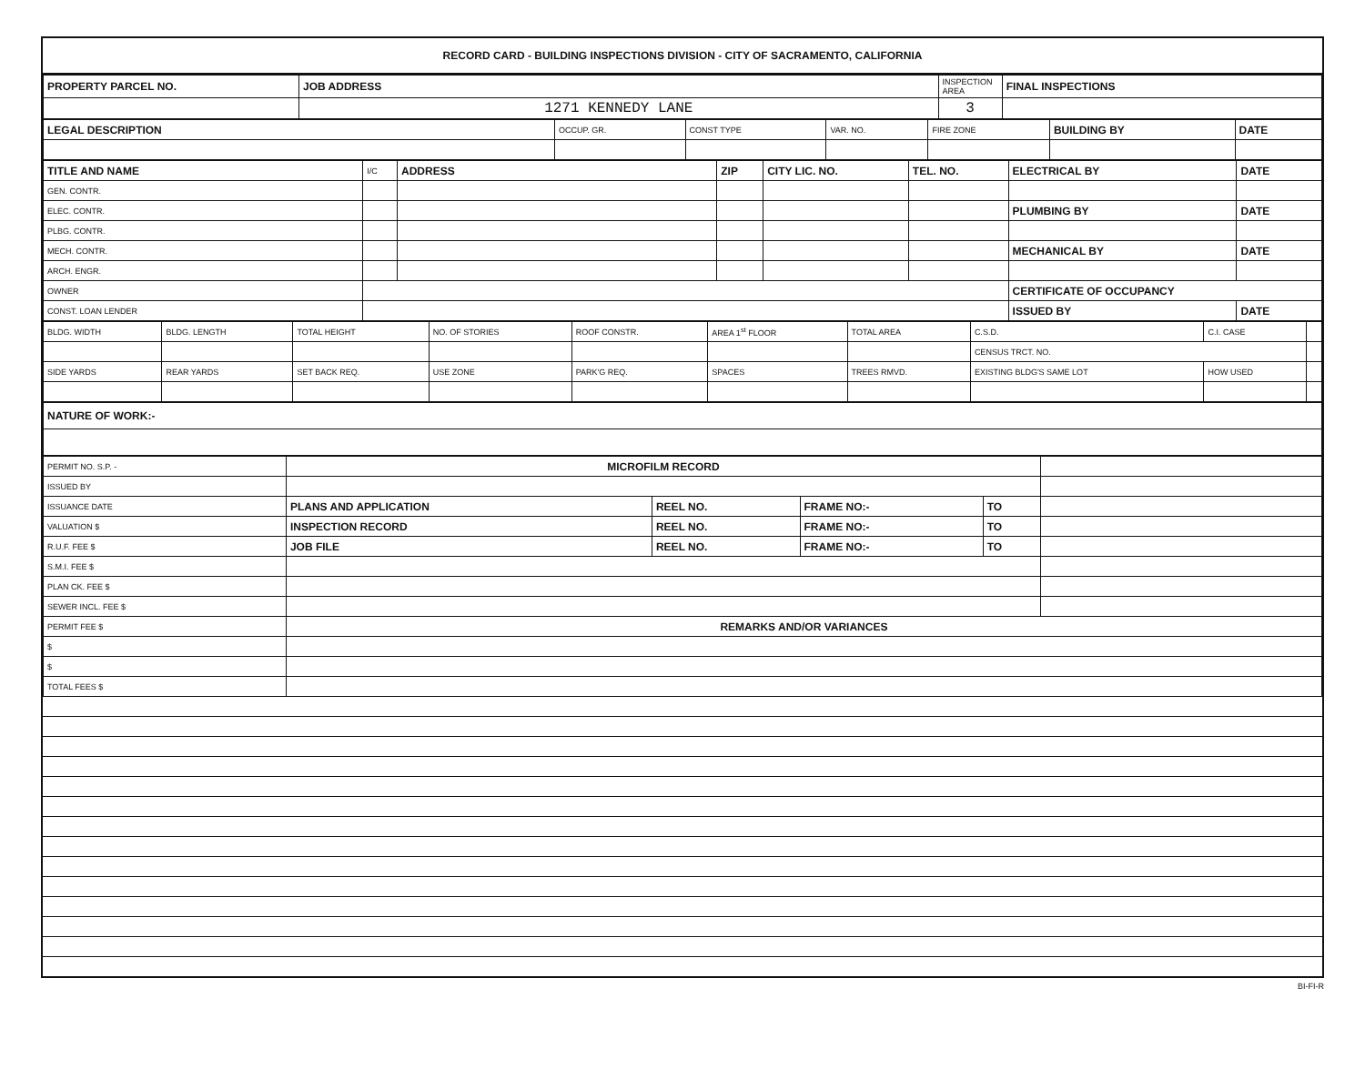RECORD CARD - BUILDING INSPECTIONS DIVISION - CITY OF SACRAMENTO, CALIFORNIA
| PROPERTY PARCEL NO. | JOB ADDRESS | INSPECTION AREA | FINAL INSPECTIONS |
| --- | --- | --- | --- |
| | 1271 KENNEDY LANE | 3 | |
| LEGAL DESCRIPTION | OCCUP. GR. | CONST TYPE | VAR. NO. | FIRE ZONE | BUILDING BY | DATE |
| --- | --- | --- | --- | --- | --- | --- |
| TITLE AND NAME | I/C | ADDRESS | ZIP | CITY LIC. NO. | TEL. NO. | ELECTRICAL BY | DATE |
| --- | --- | --- | --- | --- | --- | --- | --- |
| GEN. CONTR. | | | | | | | |
| ELEC. CONTR. | | | | | | PLUMBING BY | DATE |
| PLBG. CONTR. | | | | | | | |
| MECH. CONTR. | | | | | | MECHANICAL BY | DATE |
| ARCH. ENGR. | | | | | | | |
| OWNER | | | | | | CERTIFICATE OF OCCUPANCY | |
| CONST. LOAN LENDER | | | | | | ISSUED BY | DATE |
| BLDG. WIDTH | BLDG. LENGTH | TOTAL HEIGHT | NO. OF STORIES | ROOF CONSTR. | AREA 1<sup>st</sup> FLOOR | TOTAL AREA | C.S.D. | C.I. CASE | |
| | | | | | | | CENSUS TRCT. NO. | | |
| SIDE YARDS | REAR YARDS | SET BACK REQ. | USE ZONE | PARK'G REQ. | SPACES | TREES RMVD. | EXISTING BLDG'S SAME LOT | HOW USED | |
| NATURE OF WORK:- |
| PERMIT NO. S.P. - | MICROFILM RECORD | | | | |
| ISSUED BY | | | | | |
| ISSUANCE DATE | PLANS AND APPLICATION | REEL NO. | FRAME NO:- | TO | |
| VALUATION $ | INSPECTION RECORD | REEL NO. | FRAME NO:- | TO | |
| R.U.F. FEE $ | JOB FILE | REEL NO. | FRAME NO:- | TO | |
| S.M.I. FEE $ | | | | | |
| PLAN CK. FEE $ | | | | | |
| SEWER INCL. FEE $ | | | | | |
| PERMIT FEE $ | REMARKS AND/OR VARIANCES | | | | |
| $ | | | | | |
| $ | | | | | |
| TOTAL FEES $ | | | | | |
BI-FI-R